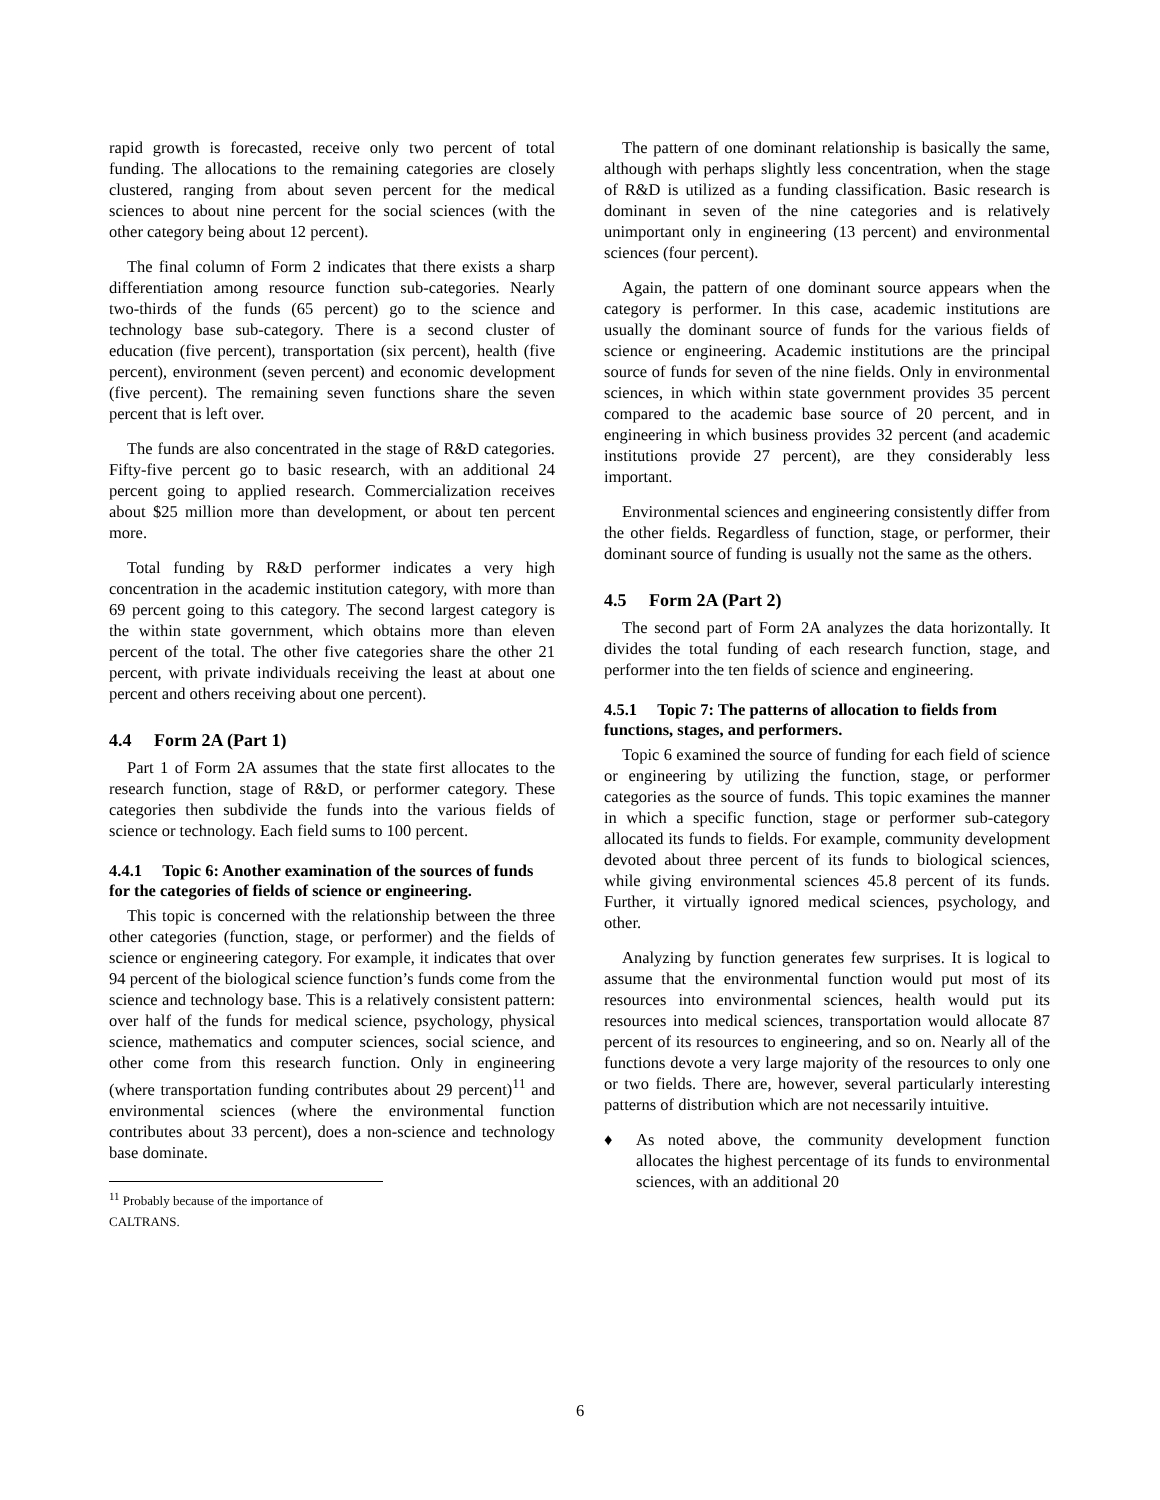rapid growth is forecasted, receive only two percent of total funding. The allocations to the remaining categories are closely clustered, ranging from about seven percent for the medical sciences to about nine percent for the social sciences (with the other category being about 12 percent).
The final column of Form 2 indicates that there exists a sharp differentiation among resource function sub-categories. Nearly two-thirds of the funds (65 percent) go to the science and technology base sub-category. There is a second cluster of education (five percent), transportation (six percent), health (five percent), environment (seven percent) and economic development (five percent). The remaining seven functions share the seven percent that is left over.
The funds are also concentrated in the stage of R&D categories. Fifty-five percent go to basic research, with an additional 24 percent going to applied research. Commercialization receives about $25 million more than development, or about ten percent more.
Total funding by R&D performer indicates a very high concentration in the academic institution category, with more than 69 percent going to this category. The second largest category is the within state government, which obtains more than eleven percent of the total. The other five categories share the other 21 percent, with private individuals receiving the least at about one percent and others receiving about one percent).
4.4 Form 2A (Part 1)
Part 1 of Form 2A assumes that the state first allocates to the research function, stage of R&D, or performer category. These categories then subdivide the funds into the various fields of science or technology. Each field sums to 100 percent.
4.4.1 Topic 6: Another examination of the sources of funds for the categories of fields of science or engineering.
This topic is concerned with the relationship between the three other categories (function, stage, or performer) and the fields of science or engineering category. For example, it indicates that over 94 percent of the biological science function’s funds come from the science and technology base. This is a relatively consistent pattern: over half of the funds for medical science, psychology, physical science, mathematics and computer sciences, social science, and other come from this research function. Only in engineering (where transportation funding contributes about 29 percent)<sup>11</sup> and environmental sciences (where the environmental function contributes about 33 percent), does a non-science and technology base dominate.
<sup>11</sup> Probably because of the importance of CALTRANS.
The pattern of one dominant relationship is basically the same, although with perhaps slightly less concentration, when the stage of R&D is utilized as a funding classification. Basic research is dominant in seven of the nine categories and is relatively unimportant only in engineering (13 percent) and environmental sciences (four percent).
Again, the pattern of one dominant source appears when the category is performer. In this case, academic institutions are usually the dominant source of funds for the various fields of science or engineering. Academic institutions are the principal source of funds for seven of the nine fields. Only in environmental sciences, in which within state government provides 35 percent compared to the academic base source of 20 percent, and in engineering in which business provides 32 percent (and academic institutions provide 27 percent), are they considerably less important.
Environmental sciences and engineering consistently differ from the other fields. Regardless of function, stage, or performer, their dominant source of funding is usually not the same as the others.
4.5 Form 2A (Part 2)
The second part of Form 2A analyzes the data horizontally. It divides the total funding of each research function, stage, and performer into the ten fields of science and engineering.
4.5.1 Topic 7: The patterns of allocation to fields from functions, stages, and performers.
Topic 6 examined the source of funding for each field of science or engineering by utilizing the function, stage, or performer categories as the source of funds. This topic examines the manner in which a specific function, stage or performer sub-category allocated its funds to fields. For example, community development devoted about three percent of its funds to biological sciences, while giving environmental sciences 45.8 percent of its funds. Further, it virtually ignored medical sciences, psychology, and other.
Analyzing by function generates few surprises. It is logical to assume that the environmental function would put most of its resources into environmental sciences, health would put its resources into medical sciences, transportation would allocate 87 percent of its resources to engineering, and so on. Nearly all of the functions devote a very large majority of the resources to only one or two fields. There are, however, several particularly interesting patterns of distribution which are not necessarily intuitive.
♦ As noted above, the community development function allocates the highest percentage of its funds to environmental sciences, with an additional 20
6